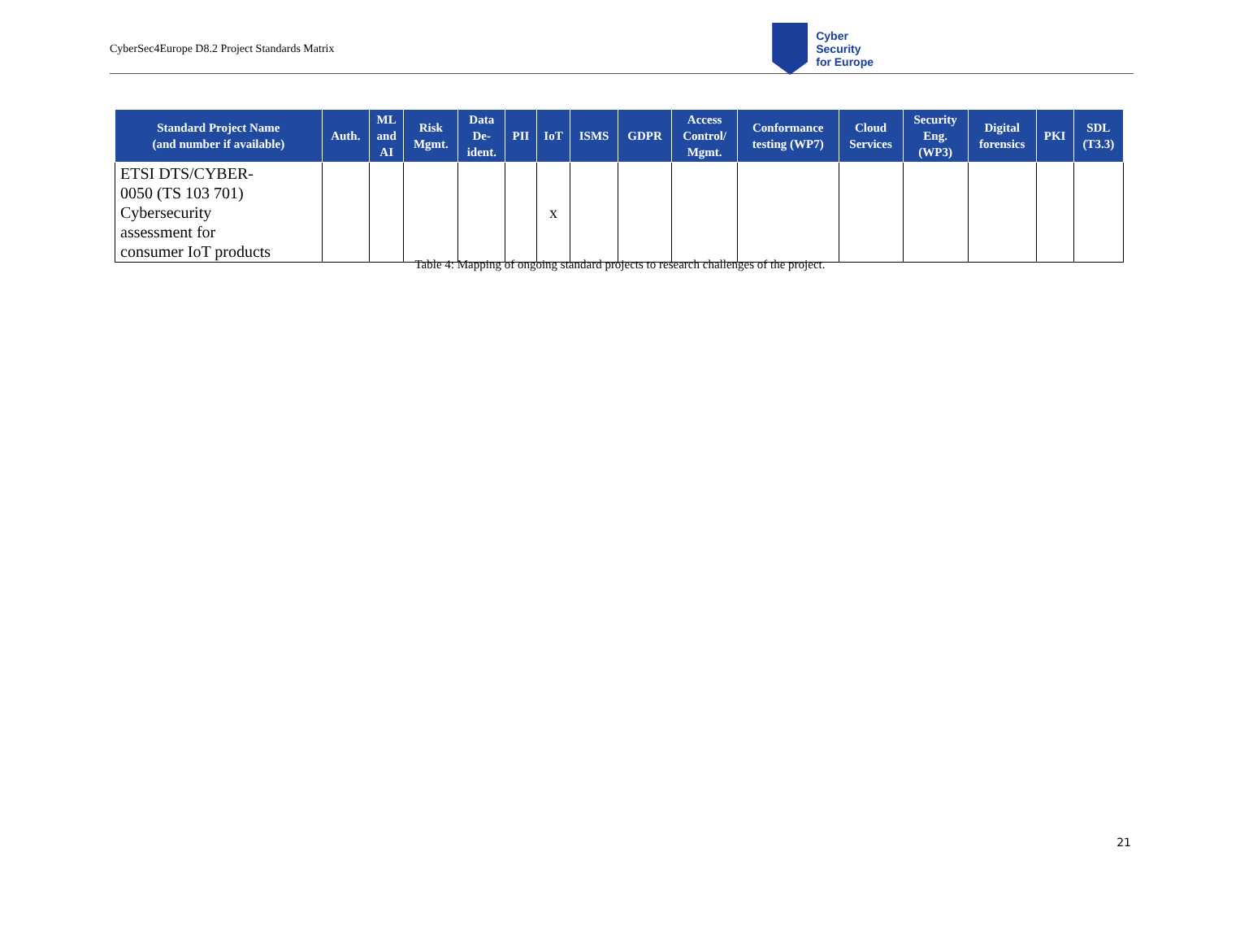CyberSec4Europe D8.2 Project Standards Matrix
Cyber
Security
for Europe
| Standard Project Name (and number if available) | Auth. | ML and AI | Risk Mgmt. | Data De- ident. | PII | IoT | ISMS | GDPR | Access Control/ Mgmt. | Conformance testing (WP7) | Cloud Services | Security Eng. (WP3) | Digital forensics | PKI | SDL (T3.3) |
| --- | --- | --- | --- | --- | --- | --- | --- | --- | --- | --- | --- | --- | --- | --- | --- |
| ETSI DTS/CYBER- 0050 (TS 103 701) Cybersecurity assessment for consumer IoT products | | | | | | x | | | | | | | | | |
Table 4: Mapping of ongoing standard projects to research challenges of the project.
21